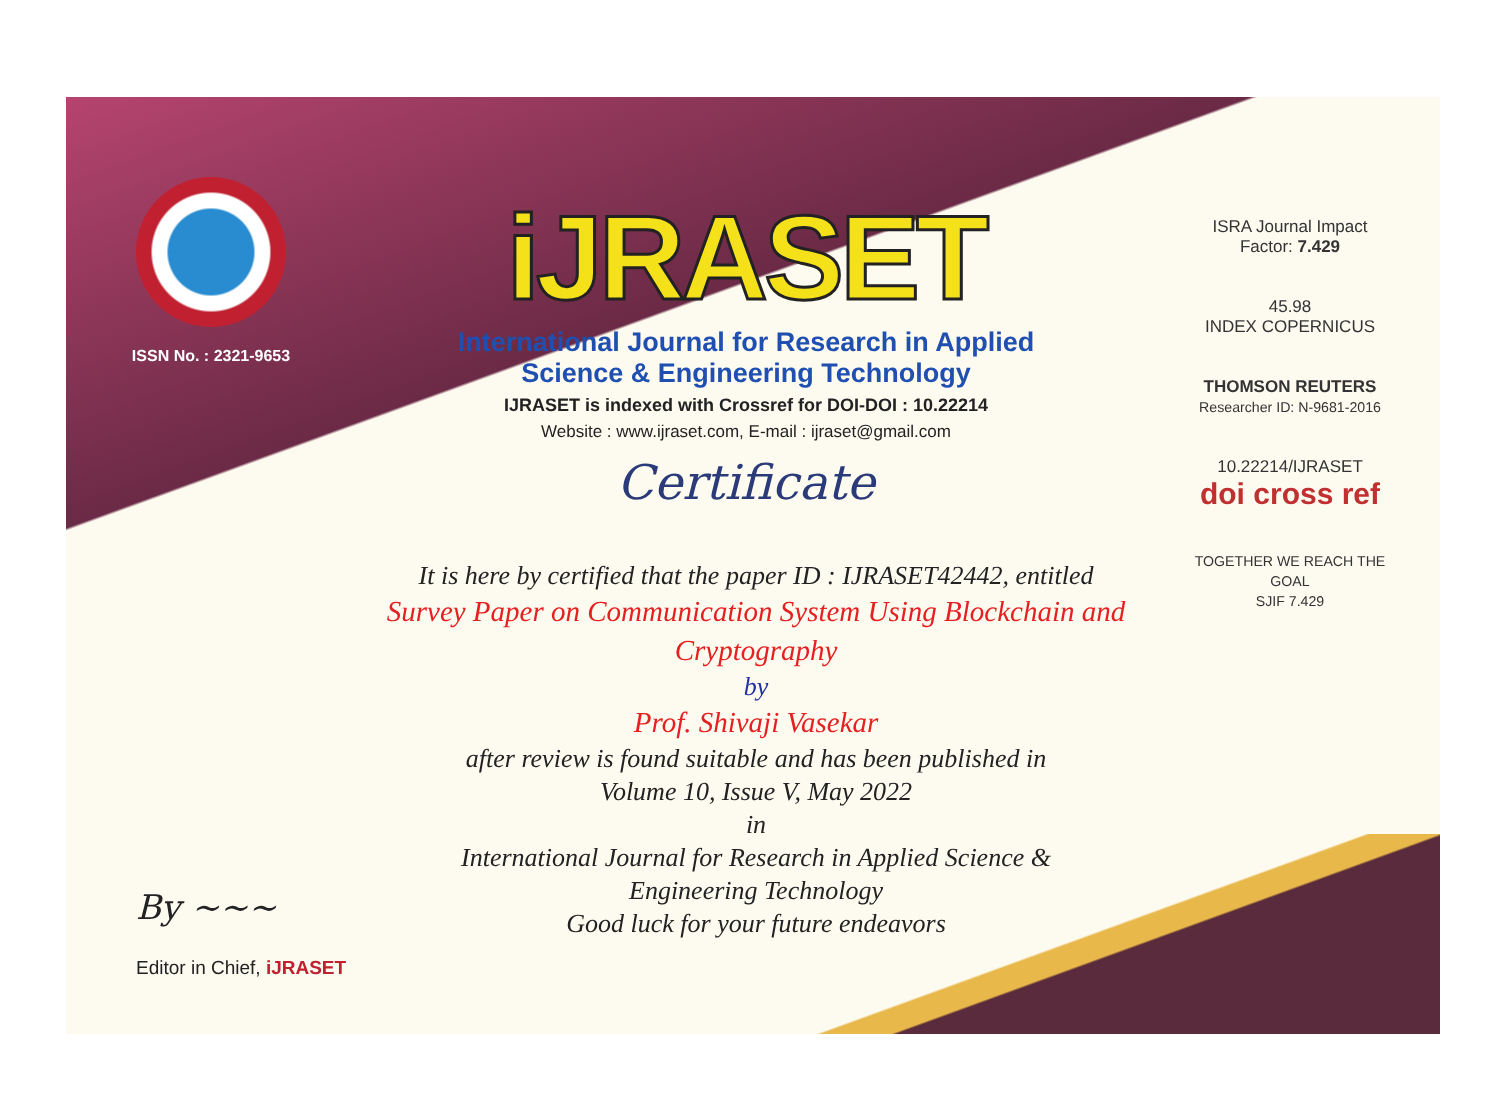ISSN No. : 2321-9653
iJRASET
International Journal for Research in Applied
Science & Engineering Technology
IJRASET is indexed with Crossref for DOI-DOI : 10.22214
Website : www.ijraset.com, E-mail : ijraset@gmail.com
Certificate
It is here by certified that the paper ID : IJRASET42442, entitled
Survey Paper on Communication System Using Blockchain and Cryptography
by
Prof. Shivaji Vasekar
after review is found suitable and has been published in
Volume 10, Issue V, May 2022
in
International Journal for Research in Applied Science &
Engineering Technology
Good luck for your future endeavors
ISRA Journal Impact
Factor: 7.429
45.98
INDEX COPERNICUS
THOMSON REUTERS
Researcher ID: N-9681-2016
10.22214/IJRASET
doi cross ref
TOGETHER WE REACH THE GOAL
SJIF 7.429
By ~~~
Editor in Chief, iJRASET